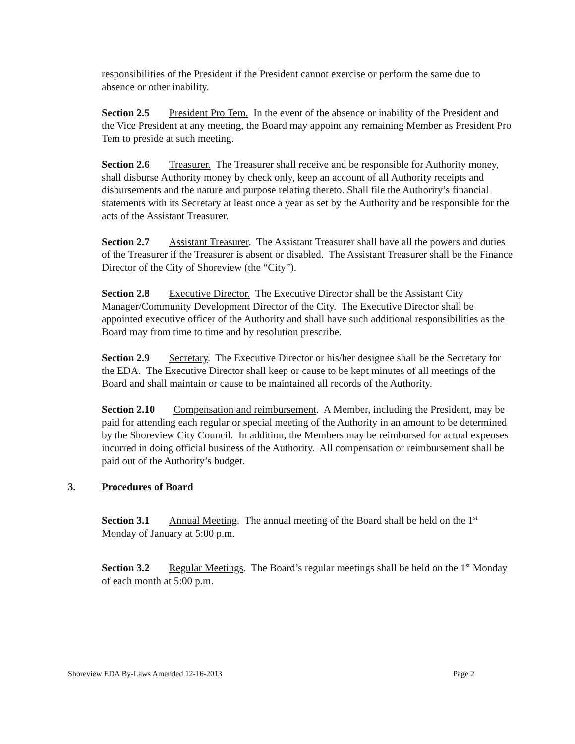responsibilities of the President if the President cannot exercise or perform the same due to absence or other inability.
Section 2.5 President Pro Tem. In the event of the absence or inability of the President and the Vice President at any meeting, the Board may appoint any remaining Member as President Pro Tem to preside at such meeting.
Section 2.6 Treasurer. The Treasurer shall receive and be responsible for Authority money, shall disburse Authority money by check only, keep an account of all Authority receipts and disbursements and the nature and purpose relating thereto. Shall file the Authority’s financial statements with its Secretary at least once a year as set by the Authority and be responsible for the acts of the Assistant Treasurer.
Section 2.7 Assistant Treasurer. The Assistant Treasurer shall have all the powers and duties of the Treasurer if the Treasurer is absent or disabled. The Assistant Treasurer shall be the Finance Director of the City of Shoreview (the “City”).
Section 2.8 Executive Director. The Executive Director shall be the Assistant City Manager/Community Development Director of the City. The Executive Director shall be appointed executive officer of the Authority and shall have such additional responsibilities as the Board may from time to time and by resolution prescribe.
Section 2.9 Secretary. The Executive Director or his/her designee shall be the Secretary for the EDA. The Executive Director shall keep or cause to be kept minutes of all meetings of the Board and shall maintain or cause to be maintained all records of the Authority.
Section 2.10 Compensation and reimbursement. A Member, including the President, may be paid for attending each regular or special meeting of the Authority in an amount to be determined by the Shoreview City Council. In addition, the Members may be reimbursed for actual expenses incurred in doing official business of the Authority. All compensation or reimbursement shall be paid out of the Authority’s budget.
3. Procedures of Board
Section 3.1 Annual Meeting. The annual meeting of the Board shall be held on the 1<sup>st</sup> Monday of January at 5:00 p.m.
Section 3.2 Regular Meetings. The Board’s regular meetings shall be held on the 1<sup>st</sup> Monday of each month at 5:00 p.m.
Shoreview EDA By-Laws Amended 12-16-2013 Page 2